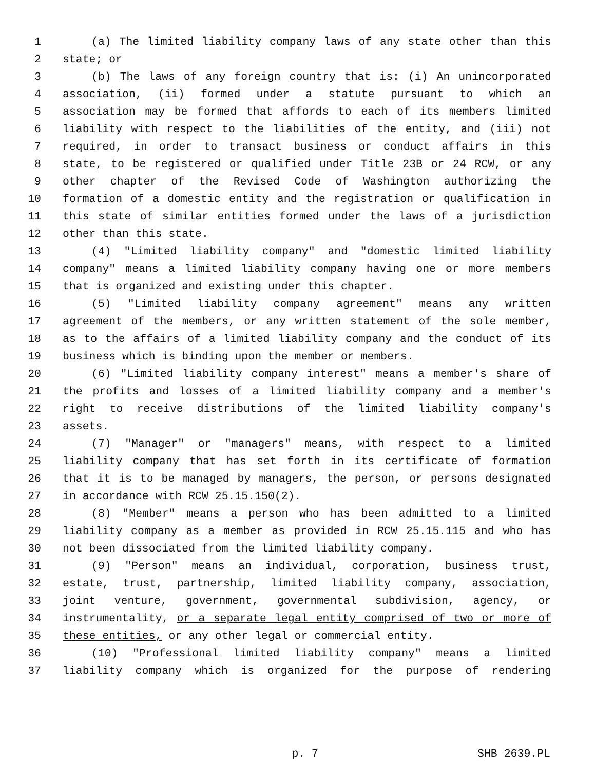1 (a) The limited liability company laws of any state other than this
2 state; or
3 (b) The laws of any foreign country that is: (i) An unincorporated
4 association, (ii) formed under a statute pursuant to which an
5 association may be formed that affords to each of its members limited
6 liability with respect to the liabilities of the entity, and (iii) not
7 required, in order to transact business or conduct affairs in this
8 state, to be registered or qualified under Title 23B or 24 RCW, or any
9 other chapter of the Revised Code of Washington authorizing the
10 formation of a domestic entity and the registration or qualification in
11 this state of similar entities formed under the laws of a jurisdiction
12 other than this state.
13 (4) "Limited liability company" and "domestic limited liability
14 company" means a limited liability company having one or more members
15 that is organized and existing under this chapter.
16 (5) "Limited liability company agreement" means any written
17 agreement of the members, or any written statement of the sole member,
18 as to the affairs of a limited liability company and the conduct of its
19 business which is binding upon the member or members.
20 (6) "Limited liability company interest" means a member's share of
21 the profits and losses of a limited liability company and a member's
22 right to receive distributions of the limited liability company's
23 assets.
24 (7) "Manager" or "managers" means, with respect to a limited
25 liability company that has set forth in its certificate of formation
26 that it is to be managed by managers, the person, or persons designated
27 in accordance with RCW 25.15.150(2).
28 (8) "Member" means a person who has been admitted to a limited
29 liability company as a member as provided in RCW 25.15.115 and who has
30 not been dissociated from the limited liability company.
31 (9) "Person" means an individual, corporation, business trust,
32 estate, trust, partnership, limited liability company, association,
33 joint venture, government, governmental subdivision, agency, or
34 instrumentality, or a separate legal entity comprised of two or more of
35 these entities, or any other legal or commercial entity.
36 (10) "Professional limited liability company" means a limited
37 liability company which is organized for the purpose of rendering
p. 7 SHB 2639.PL